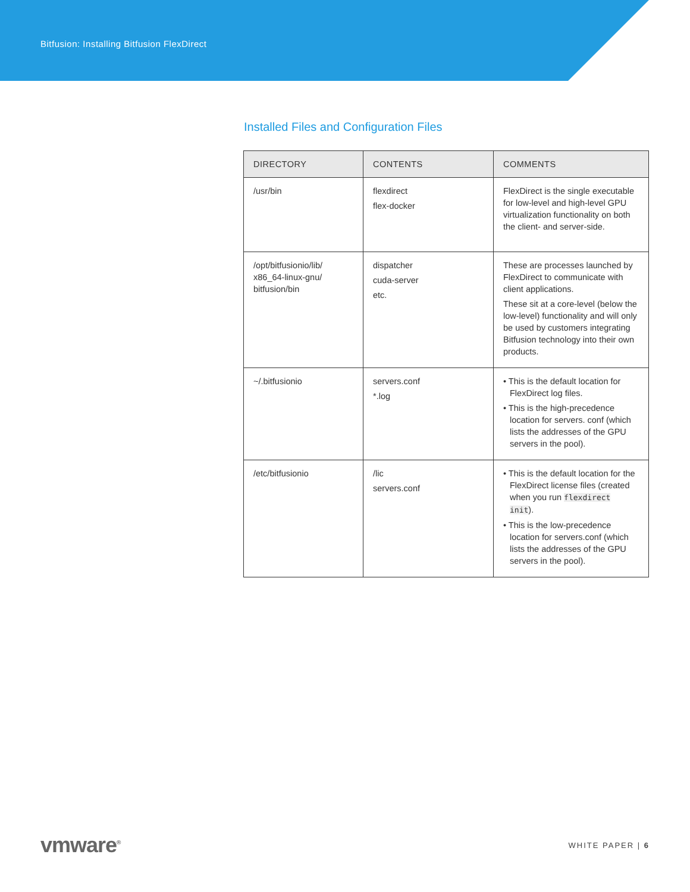Bitfusion: Installing Bitfusion FlexDirect
Installed Files and Configuration Files
| DIRECTORY | CONTENTS | COMMENTS |
| --- | --- | --- |
| /usr/bin | flexdirect flex-docker | FlexDirect is the single executable for low-level and high-level GPU virtualization functionality on both the client- and server-side. |
| /opt/bitfusionio/lib/ x86_64-linux-gnu/ bitfusion/bin | dispatcher cuda-server etc. | These are processes launched by FlexDirect to communicate with client applications. These sit at a core-level (below the low-level) functionality and will only be used by customers integrating Bitfusion technology into their own products. |
| ~/.bitfusionio | servers.conf *.log | • This is the default location for FlexDirect log files. • This is the high-precedence location for servers. conf (which lists the addresses of the GPU servers in the pool). |
| /etc/bitfusionio | /lic servers.conf | • This is the default location for the FlexDirect license files (created when you run flexdirect init ). • This is the low-precedence location for servers.conf (which lists the addresses of the GPU servers in the pool). |
vmware<sup>®</sup> WHITE PAPER | 6